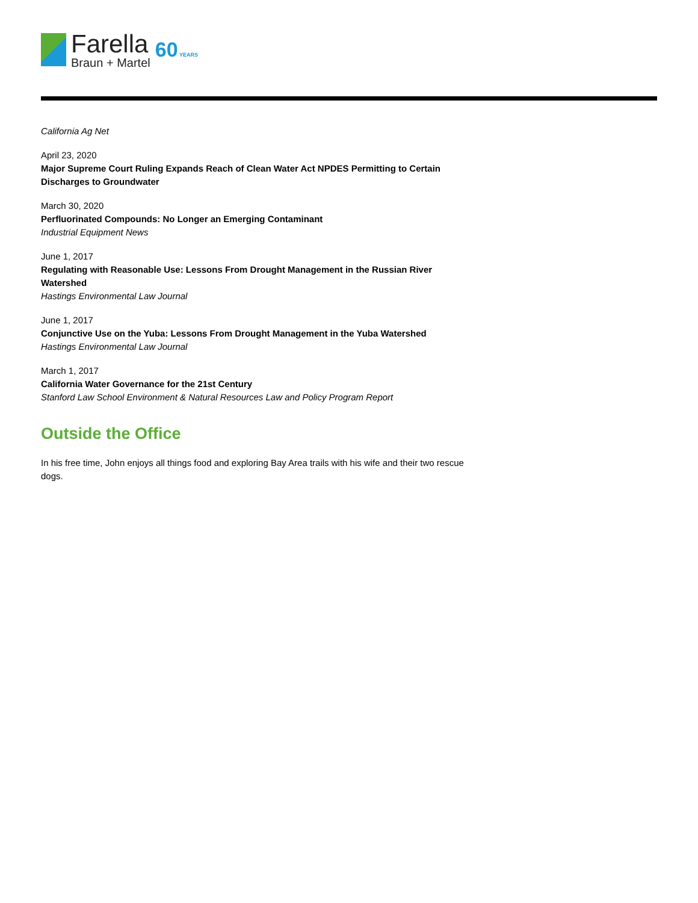Farella
Braun + Martel
60 YEARS
California Ag Net
April 23, 2020
Major Supreme Court Ruling Expands Reach of Clean Water Act NPDES Permitting to Certain Discharges to Groundwater
March 30, 2020
Perfluorinated Compounds: No Longer an Emerging Contaminant
Industrial Equipment News
June 1, 2017
Regulating with Reasonable Use: Lessons From Drought Management in the Russian River Watershed
Hastings Environmental Law Journal
June 1, 2017
Conjunctive Use on the Yuba: Lessons From Drought Management in the Yuba Watershed
Hastings Environmental Law Journal
March 1, 2017
California Water Governance for the 21st Century
Stanford Law School Environment & Natural Resources Law and Policy Program Report
Outside the Office
In his free time, John enjoys all things food and exploring Bay Area trails with his wife and their two rescue dogs.